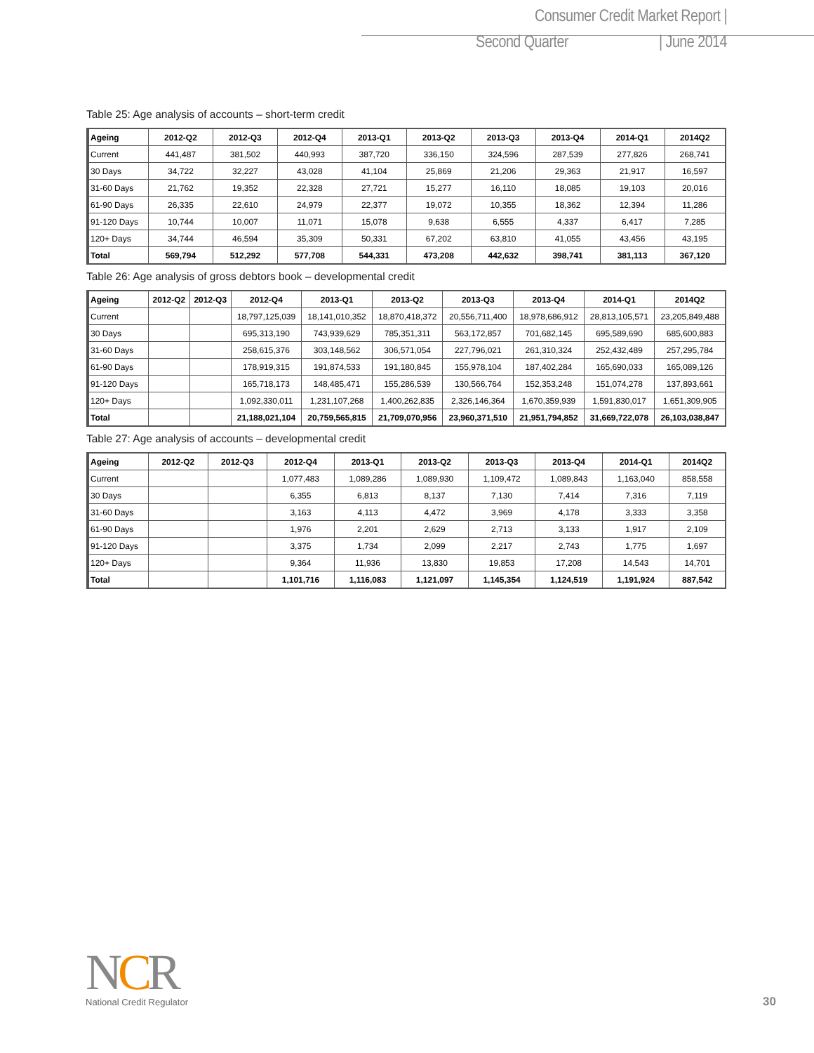Consumer Credit Market Report | Second Quarter | June 2014
Table 25: Age analysis of accounts – short-term credit
| Ageing | 2012-Q2 | 2012-Q3 | 2012-Q4 | 2013-Q1 | 2013-Q2 | 2013-Q3 | 2013-Q4 | 2014-Q1 | 2014Q2 |
| --- | --- | --- | --- | --- | --- | --- | --- | --- | --- |
| Current | 441,487 | 381,502 | 440,993 | 387,720 | 336,150 | 324,596 | 287,539 | 277,826 | 268,741 |
| 30 Days | 34,722 | 32,227 | 43,028 | 41,104 | 25,869 | 21,206 | 29,363 | 21,917 | 16,597 |
| 31-60 Days | 21,762 | 19,352 | 22,328 | 27,721 | 15,277 | 16,110 | 18,085 | 19,103 | 20,016 |
| 61-90 Days | 26,335 | 22,610 | 24,979 | 22,377 | 19,072 | 10,355 | 18,362 | 12,394 | 11,286 |
| 91-120 Days | 10,744 | 10,007 | 11,071 | 15,078 | 9,638 | 6,555 | 4,337 | 6,417 | 7,285 |
| 120+ Days | 34,744 | 46,594 | 35,309 | 50,331 | 67,202 | 63,810 | 41,055 | 43,456 | 43,195 |
| Total | 569,794 | 512,292 | 577,708 | 544,331 | 473,208 | 442,632 | 398,741 | 381,113 | 367,120 |
Table 26: Age analysis of gross debtors book – developmental credit
| Ageing | 2012-Q2 | 2012-Q3 | 2012-Q4 | 2013-Q1 | 2013-Q2 | 2013-Q3 | 2013-Q4 | 2014-Q1 | 2014Q2 |
| --- | --- | --- | --- | --- | --- | --- | --- | --- | --- |
| Current | | | 18,797,125,039 | 18,141,010,352 | 18,870,418,372 | 20,556,711,400 | 18,978,686,912 | 28,813,105,571 | 23,205,849,488 |
| 30 Days | | | 695,313,190 | 743,939,629 | 785,351,311 | 563,172,857 | 701,682,145 | 695,589,690 | 685,600,883 |
| 31-60 Days | | | 258,615,376 | 303,148,562 | 306,571,054 | 227,796,021 | 261,310,324 | 252,432,489 | 257,295,784 |
| 61-90 Days | | | 178,919,315 | 191,874,533 | 191,180,845 | 155,978,104 | 187,402,284 | 165,690,033 | 165,089,126 |
| 91-120 Days | | | 165,718,173 | 148,485,471 | 155,286,539 | 130,566,764 | 152,353,248 | 151,074,278 | 137,893,661 |
| 120+ Days | | | 1,092,330,011 | 1,231,107,268 | 1,400,262,835 | 2,326,146,364 | 1,670,359,939 | 1,591,830,017 | 1,651,309,905 |
| Total | | | 21,188,021,104 | 20,759,565,815 | 21,709,070,956 | 23,960,371,510 | 21,951,794,852 | 31,669,722,078 | 26,103,038,847 |
Table 27: Age analysis of accounts – developmental credit
| Ageing | 2012-Q2 | 2012-Q3 | 2012-Q4 | 2013-Q1 | 2013-Q2 | 2013-Q3 | 2013-Q4 | 2014-Q1 | 2014Q2 |
| --- | --- | --- | --- | --- | --- | --- | --- | --- | --- |
| Current | | | 1,077,483 | 1,089,286 | 1,089,930 | 1,109,472 | 1,089,843 | 1,163,040 | 858,558 |
| 30 Days | | | 6,355 | 6,813 | 8,137 | 7,130 | 7,414 | 7,316 | 7,119 |
| 31-60 Days | | | 3,163 | 4,113 | 4,472 | 3,969 | 4,178 | 3,333 | 3,358 |
| 61-90 Days | | | 1,976 | 2,201 | 2,629 | 2,713 | 3,133 | 1,917 | 2,109 |
| 91-120 Days | | | 3,375 | 1,734 | 2,099 | 2,217 | 2,743 | 1,775 | 1,697 |
| 120+ Days | | | 9,364 | 11,936 | 13,830 | 19,853 | 17,208 | 14,543 | 14,701 |
| Total | | | 1,101,716 | 1,116,083 | 1,121,097 | 1,145,354 | 1,124,519 | 1,191,924 | 887,542 |
NCR
National Credit Regulator
30